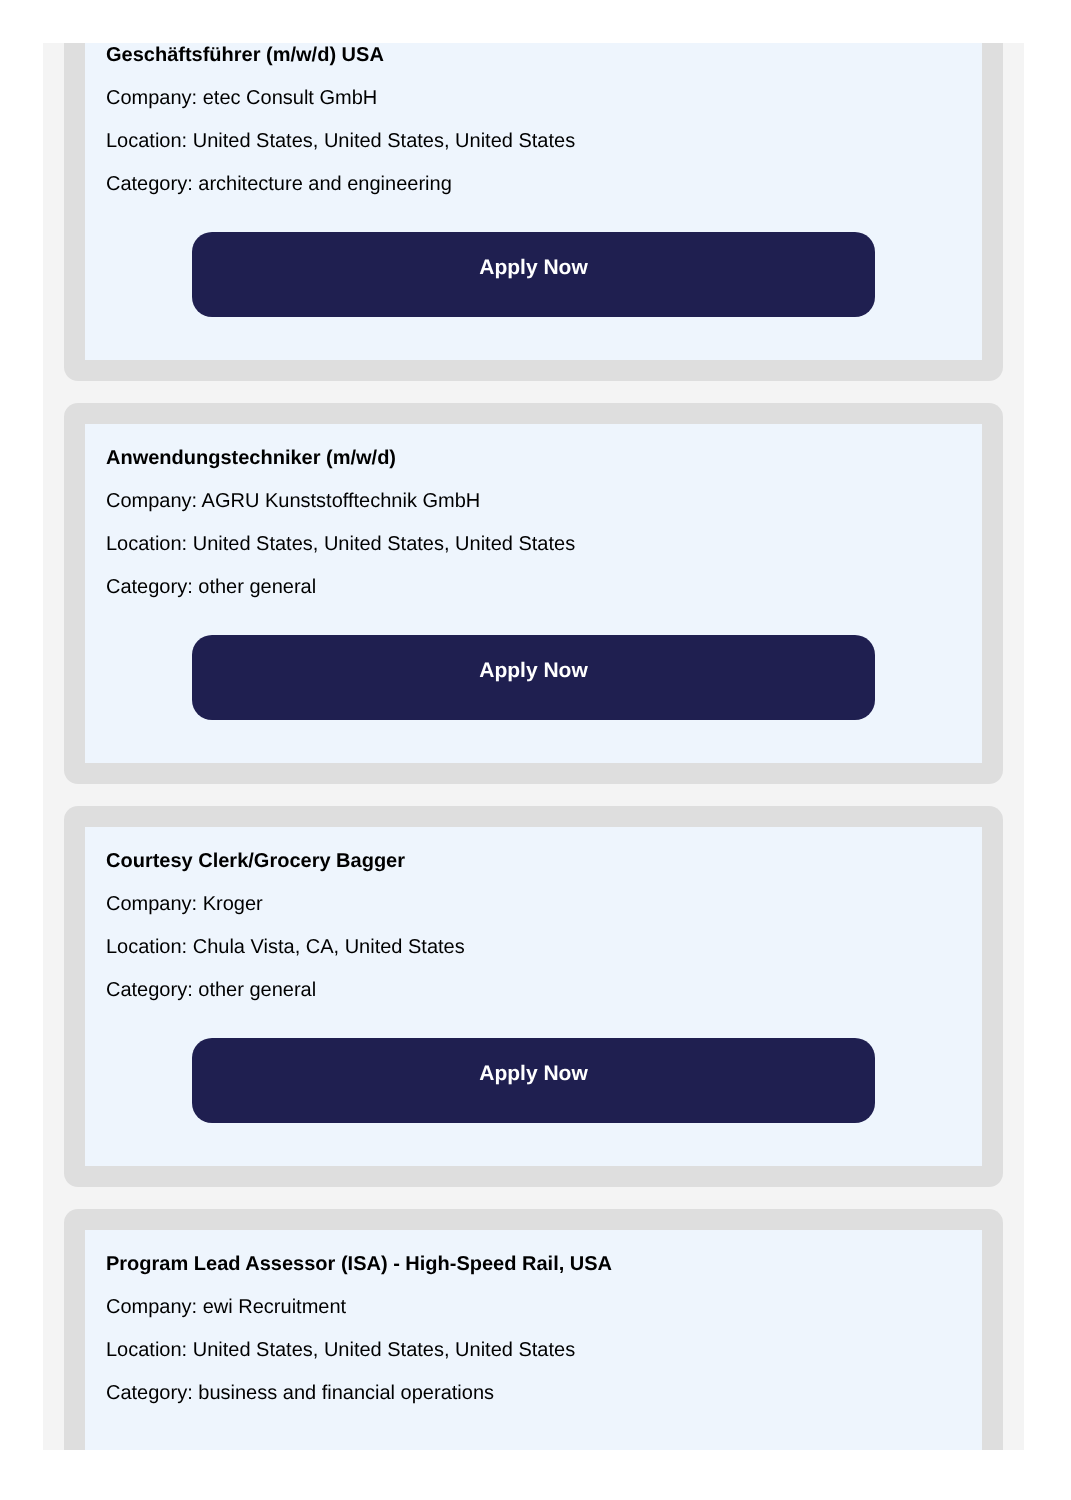Geschäftsführer (m/w/d) USA
Company: etec Consult GmbH
Location: United States, United States, United States
Category: architecture and engineering
Apply Now
Anwendungstechniker (m/w/d)
Company: AGRU Kunststofftechnik GmbH
Location: United States, United States, United States
Category: other general
Apply Now
Courtesy Clerk/Grocery Bagger
Company: Kroger
Location: Chula Vista, CA, United States
Category: other general
Apply Now
Program Lead Assessor (ISA) - High-Speed Rail, USA
Company: ewi Recruitment
Location: United States, United States, United States
Category: business and financial operations